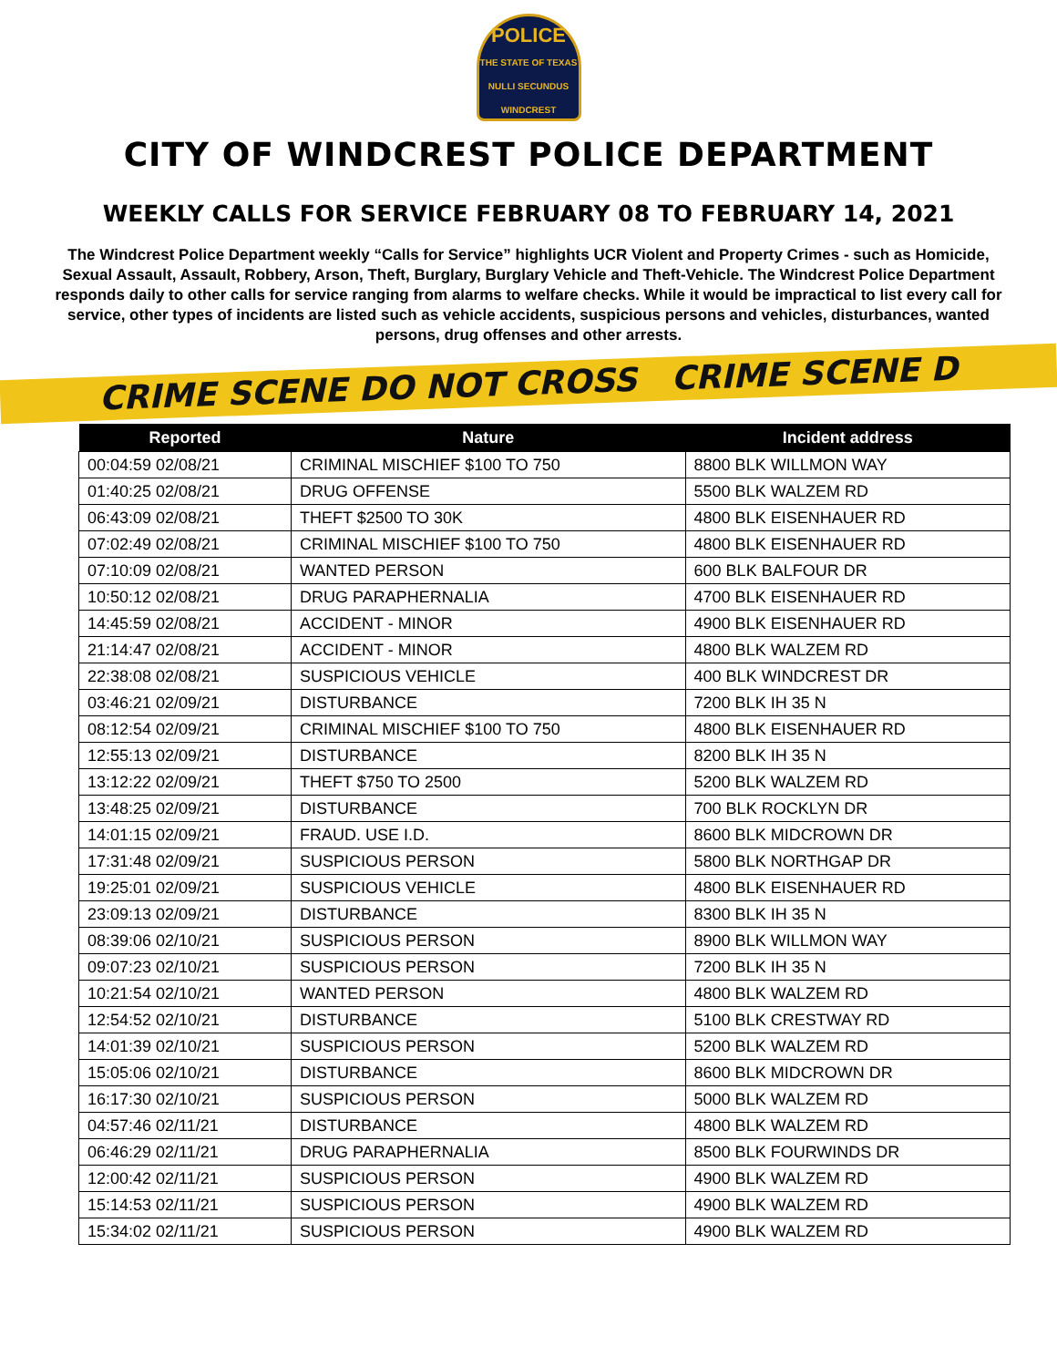POLICE
THE STATE OF TEXAS
NULLI SECUNDUS
WINDCREST
CITY OF WINDCREST POLICE DEPARTMENT
WEEKLY CALLS FOR SERVICE FEBRUARY 08 TO FEBRUARY 14, 2021
The Windcrest Police Department weekly “Calls for Service” highlights UCR Violent and Property Crimes - such as Homicide, Sexual Assault, Assault, Robbery, Arson, Theft, Burglary, Burglary Vehicle and Theft-Vehicle. The Windcrest Police Department responds daily to other calls for service ranging from alarms to welfare checks. While it would be impractical to list every call for service, other types of incidents are listed such as vehicle accidents, suspicious persons and vehicles, disturbances, wanted persons, drug offenses and other arrests.
CRIME SCENE DO NOT CROSS CRIME SCENE D
| Reported | Nature | Incident address |
| --- | --- | --- |
| 00:04:59 02/08/21 | CRIMINAL MISCHIEF $100 TO 750 | 8800 BLK WILLMON WAY |
| 01:40:25 02/08/21 | DRUG OFFENSE | 5500 BLK WALZEM RD |
| 06:43:09 02/08/21 | THEFT $2500 TO 30K | 4800 BLK EISENHAUER RD |
| 07:02:49 02/08/21 | CRIMINAL MISCHIEF $100 TO 750 | 4800 BLK EISENHAUER RD |
| 07:10:09 02/08/21 | WANTED PERSON | 600 BLK BALFOUR DR |
| 10:50:12 02/08/21 | DRUG PARAPHERNALIA | 4700 BLK EISENHAUER RD |
| 14:45:59 02/08/21 | ACCIDENT - MINOR | 4900 BLK EISENHAUER RD |
| 21:14:47 02/08/21 | ACCIDENT - MINOR | 4800 BLK WALZEM RD |
| 22:38:08 02/08/21 | SUSPICIOUS VEHICLE | 400 BLK WINDCREST DR |
| 03:46:21 02/09/21 | DISTURBANCE | 7200 BLK IH 35 N |
| 08:12:54 02/09/21 | CRIMINAL MISCHIEF $100 TO 750 | 4800 BLK EISENHAUER RD |
| 12:55:13 02/09/21 | DISTURBANCE | 8200 BLK IH 35 N |
| 13:12:22 02/09/21 | THEFT $750 TO 2500 | 5200 BLK WALZEM RD |
| 13:48:25 02/09/21 | DISTURBANCE | 700 BLK ROCKLYN DR |
| 14:01:15 02/09/21 | FRAUD. USE I.D. | 8600 BLK MIDCROWN DR |
| 17:31:48 02/09/21 | SUSPICIOUS PERSON | 5800 BLK NORTHGAP DR |
| 19:25:01 02/09/21 | SUSPICIOUS VEHICLE | 4800 BLK EISENHAUER RD |
| 23:09:13 02/09/21 | DISTURBANCE | 8300 BLK IH 35 N |
| 08:39:06 02/10/21 | SUSPICIOUS PERSON | 8900 BLK WILLMON WAY |
| 09:07:23 02/10/21 | SUSPICIOUS PERSON | 7200 BLK IH 35 N |
| 10:21:54 02/10/21 | WANTED PERSON | 4800 BLK WALZEM RD |
| 12:54:52 02/10/21 | DISTURBANCE | 5100 BLK CRESTWAY RD |
| 14:01:39 02/10/21 | SUSPICIOUS PERSON | 5200 BLK WALZEM RD |
| 15:05:06 02/10/21 | DISTURBANCE | 8600 BLK MIDCROWN DR |
| 16:17:30 02/10/21 | SUSPICIOUS PERSON | 5000 BLK WALZEM RD |
| 04:57:46 02/11/21 | DISTURBANCE | 4800 BLK WALZEM RD |
| 06:46:29 02/11/21 | DRUG PARAPHERNALIA | 8500 BLK FOURWINDS DR |
| 12:00:42 02/11/21 | SUSPICIOUS PERSON | 4900 BLK WALZEM RD |
| 15:14:53 02/11/21 | SUSPICIOUS PERSON | 4900 BLK WALZEM RD |
| 15:34:02 02/11/21 | SUSPICIOUS PERSON | 4900 BLK WALZEM RD |